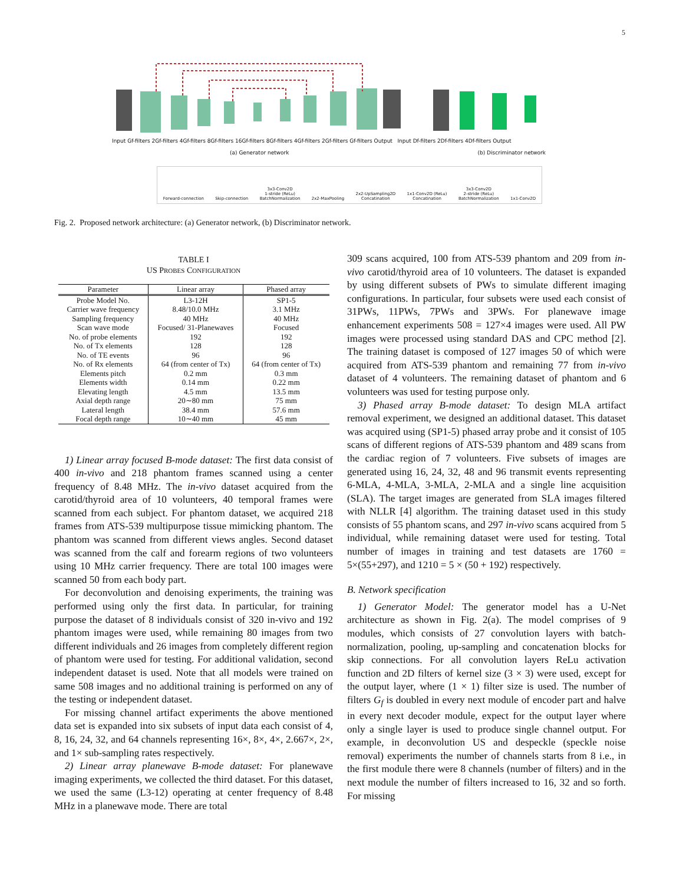5
Input Gf-filters 2Gf-filters 4Gf-filters 8Gf-filters 16Gf-filters 8Gf-filters 4Gf-filters 2Gf-filters Gf-filters Output Input Df-filters 2Df-filters 4Df-filters Output
(a) Generator network (b) Discriminator network
Forward-connection Skip-connection 3x3-Conv2D
1-stride (ReLu)
BatchNormalization 2x2-MaxPooling 2x2-UpSampling2D
Concatination 1x1-Conv2D (ReLu)
Concatination 3x3-Conv2D
2-stride (ReLu)
BatchNormalization 1x1-Conv2D
Fig. 2. Proposed network architecture: (a) Generator network, (b) Discriminator network.
TABLE I
US PROBES CONFIGURATION
| Parameter | Linear array | Phased array |
| --- | --- | --- |
| Probe Model No. | L3-12H | SP1-5 |
| Carrier wave frequency | 8.48/10.0 MHz | 3.1 MHz |
| Sampling frequency | 40 MHz | 40 MHz |
| Scan wave mode | Focused/ 31-Planewaves | Focused |
| No. of probe elements | 192 | 192 |
| No. of Tx elements | 128 | 128 |
| No. of TE events | 96 | 96 |
| No. of Rx elements | 64 (from center of Tx) | 64 (from center of Tx) |
| Elements pitch | 0.2 mm | 0.3 mm |
| Elements width | 0.14 mm | 0.22 mm |
| Elevating length | 4.5 mm | 13.5 mm |
| Axial depth range | 20∼80 mm | 75 mm |
| Lateral length | 38.4 mm | 57.6 mm |
| Focal depth range | 10∼40 mm | 45 mm |
1) Linear array focused B-mode dataset: The first data consist of 400 in-vivo and 218 phantom frames scanned using a center frequency of 8.48 MHz. The in-vivo dataset acquired from the carotid/thyroid area of 10 volunteers, 40 temporal frames were scanned from each subject. For phantom dataset, we acquired 218 frames from ATS-539 multipurpose tissue mimicking phantom. The phantom was scanned from different views angles. Second dataset was scanned from the calf and forearm regions of two volunteers using 10 MHz carrier frequency. There are total 100 images were scanned 50 from each body part.
For deconvolution and denoising experiments, the training was performed using only the first data. In particular, for training purpose the dataset of 8 individuals consist of 320 in-vivo and 192 phantom images were used, while remaining 80 images from two different individuals and 26 images from completely different region of phantom were used for testing. For additional validation, second independent dataset is used. Note that all models were trained on same 508 images and no additional training is performed on any of the testing or independent dataset.
For missing channel artifact experiments the above mentioned data set is expanded into six subsets of input data each consist of 4, 8, 16, 24, 32, and 64 channels representing 16×, 8×, 4×, 2.667×, 2×, and 1× sub-sampling rates respectively.
2) Linear array planewave B-mode dataset: For planewave imaging experiments, we collected the third dataset. For this dataset, we used the same (L3-12) operating at center frequency of 8.48 MHz in a planewave mode. There are total
309 scans acquired, 100 from ATS-539 phantom and 209 from in-vivo carotid/thyroid area of 10 volunteers. The dataset is expanded by using different subsets of PWs to simulate different imaging configurations. In particular, four subsets were used each consist of 31PWs, 11PWs, 7PWs and 3PWs. For planewave image enhancement experiments 508 = 127×4 images were used. All PW images were processed using standard DAS and CPC method [2]. The training dataset is composed of 127 images 50 of which were acquired from ATS-539 phantom and remaining 77 from in-vivo dataset of 4 volunteers. The remaining dataset of phantom and 6 volunteers was used for testing purpose only.
3) Phased array B-mode dataset: To design MLA artifact removal experiment, we designed an additional dataset. This dataset was acquired using (SP1-5) phased array probe and it consist of 105 scans of different regions of ATS-539 phantom and 489 scans from the cardiac region of 7 volunteers. Five subsets of images are generated using 16, 24, 32, 48 and 96 transmit events representing 6-MLA, 4-MLA, 3-MLA, 2-MLA and a single line acquisition (SLA). The target images are generated from SLA images filtered with NLLR [4] algorithm. The training dataset used in this study consists of 55 phantom scans, and 297 in-vivo scans acquired from 5 individual, while remaining dataset were used for testing. Total number of images in training and test datasets are 1760 = 5×(55+297), and 1210 = 5 × (50 + 192) respectively.
B. Network specification
1) Generator Model: The generator model has a U-Net architecture as shown in Fig. 2(a). The model comprises of 9 modules, which consists of 27 convolution layers with batch-normalization, pooling, up-sampling and concatenation blocks for skip connections. For all convolution layers ReLu activation function and 2D filters of kernel size (3 × 3) were used, except for the output layer, where (1 × 1) filter size is used. The number of filters G<sub>f</sub> is doubled in every next module of encoder part and halve in every next decoder module, expect for the output layer where only a single layer is used to produce single channel output. For example, in deconvolution US and despeckle (speckle noise removal) experiments the number of channels starts from 8 i.e., in the first module there were 8 channels (number of filters) and in the next module the number of filters increased to 16, 32 and so forth. For missing